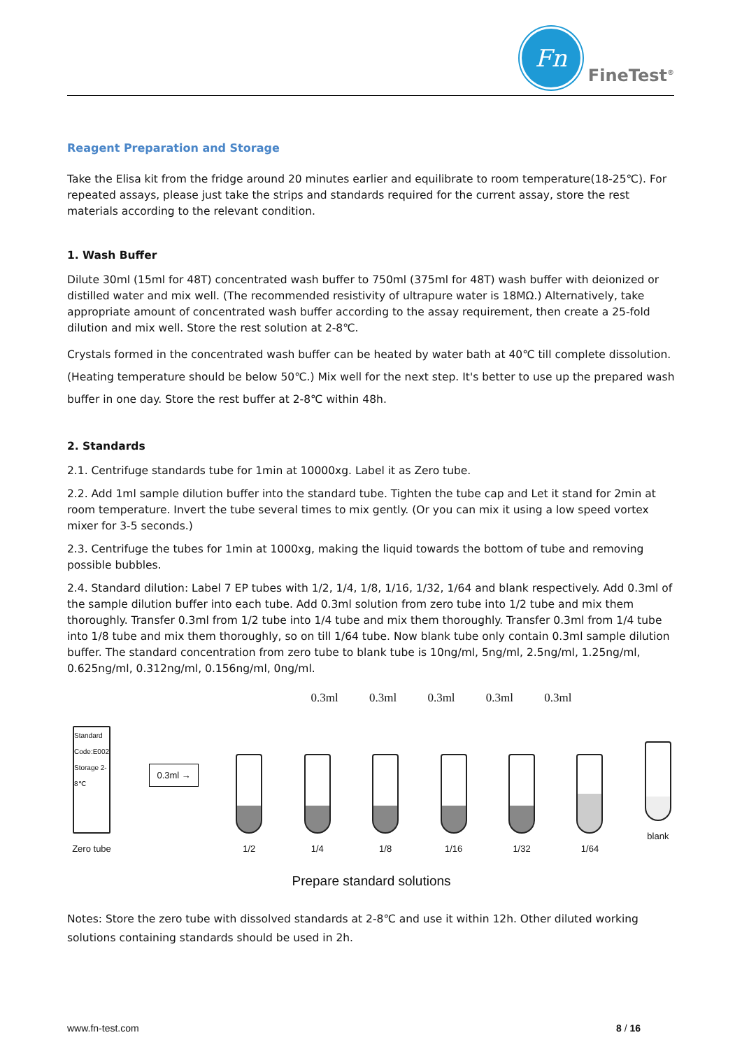Fn
FineTest<sup>®</sup>
Reagent Preparation and Storage
Take the Elisa kit from the fridge around 20 minutes earlier and equilibrate to room temperature(18-25℃). For repeated assays, please just take the strips and standards required for the current assay, store the rest materials according to the relevant condition.
1. Wash Buffer
Dilute 30ml (15ml for 48T) concentrated wash buffer to 750ml (375ml for 48T) wash buffer with deionized or distilled water and mix well. (The recommended resistivity of ultrapure water is 18MΩ.) Alternatively, take appropriate amount of concentrated wash buffer according to the assay requirement, then create a 25-fold dilution and mix well. Store the rest solution at 2-8℃.
Crystals formed in the concentrated wash buffer can be heated by water bath at 40℃ till complete dissolution. (Heating temperature should be below 50℃.) Mix well for the next step. It's better to use up the prepared wash buffer in one day. Store the rest buffer at 2-8℃ within 48h.
2. Standards
2.1. Centrifuge standards tube for 1min at 10000xg. Label it as Zero tube.
2.2. Add 1ml sample dilution buffer into the standard tube. Tighten the tube cap and Let it stand for 2min at room temperature. Invert the tube several times to mix gently. (Or you can mix it using a low speed vortex mixer for 3-5 seconds.)
2.3. Centrifuge the tubes for 1min at 1000xg, making the liquid towards the bottom of tube and removing possible bubbles.
2.4. Standard dilution: Label 7 EP tubes with 1/2, 1/4, 1/8, 1/16, 1/32, 1/64 and blank respectively. Add 0.3ml of the sample dilution buffer into each tube. Add 0.3ml solution from zero tube into 1/2 tube and mix them thoroughly. Transfer 0.3ml from 1/2 tube into 1/4 tube and mix them thoroughly. Transfer 0.3ml from 1/4 tube into 1/8 tube and mix them thoroughly, so on till 1/64 tube. Now blank tube only contain 0.3ml sample dilution buffer. The standard concentration from zero tube to blank tube is 10ng/ml, 5ng/ml, 2.5ng/ml, 1.25ng/ml, 0.625ng/ml, 0.312ng/ml, 0.156ng/ml, 0ng/ml.
0.3ml 0.3ml 0.3ml 0.3ml 0.3ml
Standard Code:E002 Storage 2-8℃
Zero tube
0.3ml →
1/2
1/4
1/8
1/16
1/32
1/64
blank
Prepare standard solutions
Notes: Store the zero tube with dissolved standards at 2-8℃ and use it within 12h. Other diluted working solutions containing standards should be used in 2h.
www.fn-test.com 8 / 16